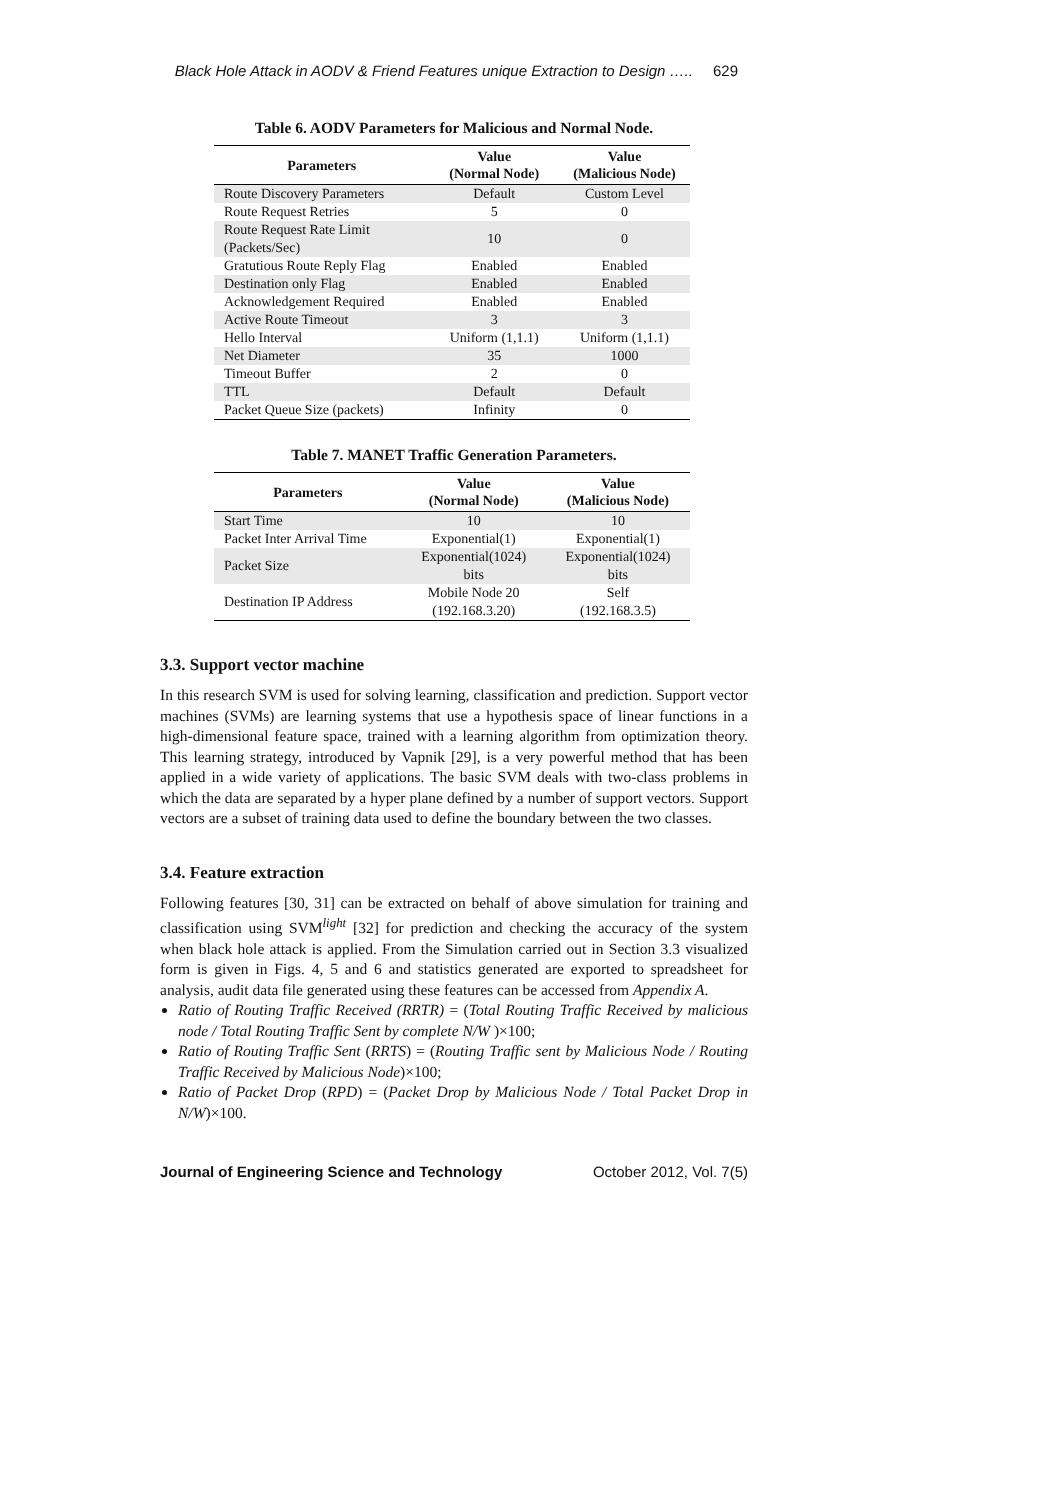Black Hole Attack in AODV & Friend Features unique Extraction to Design ….. 629
Table 6. AODV Parameters for Malicious and Normal Node.
| Parameters | Value (Normal Node) | Value (Malicious Node) |
| --- | --- | --- |
| Route Discovery Parameters | Default | Custom Level |
| Route Request Retries | 5 | 0 |
| Route Request Rate Limit (Packets/Sec) | 10 | 0 |
| Gratutious Route Reply Flag | Enabled | Enabled |
| Destination only Flag | Enabled | Enabled |
| Acknowledgement Required | Enabled | Enabled |
| Active Route Timeout | 3 | 3 |
| Hello Interval | Uniform (1,1.1) | Uniform (1,1.1) |
| Net Diameter | 35 | 1000 |
| Timeout Buffer | 2 | 0 |
| TTL | Default | Default |
| Packet Queue Size (packets) | Infinity | 0 |
Table 7. MANET Traffic Generation Parameters.
| Parameters | Value (Normal Node) | Value (Malicious Node) |
| --- | --- | --- |
| Start Time | 10 | 10 |
| Packet Inter Arrival Time | Exponential(1) | Exponential(1) |
| Packet Size | Exponential(1024) bits | Exponential(1024) bits |
| Destination IP Address | Mobile Node 20 (192.168.3.20) | Self (192.168.3.5) |
3.3. Support vector machine
In this research SVM is used for solving learning, classification and prediction. Support vector machines (SVMs) are learning systems that use a hypothesis space of linear functions in a high-dimensional feature space, trained with a learning algorithm from optimization theory. This learning strategy, introduced by Vapnik [29], is a very powerful method that has been applied in a wide variety of applications. The basic SVM deals with two-class problems in which the data are separated by a hyper plane defined by a number of support vectors. Support vectors are a subset of training data used to define the boundary between the two classes.
3.4. Feature extraction
Following features [30, 31] can be extracted on behalf of above simulation for training and classification using SVM<sup>light</sup> [32] for prediction and checking the accuracy of the system when black hole attack is applied. From the Simulation carried out in Section 3.3 visualized form is given in Figs. 4, 5 and 6 and statistics generated are exported to spreadsheet for analysis, audit data file generated using these features can be accessed from Appendix A.
Ratio of Routing Traffic Received (RRTR) = (Total Routing Traffic Received by malicious node / Total Routing Traffic Sent by complete N/W )×100;
Ratio of Routing Traffic Sent (RRTS) = (Routing Traffic sent by Malicious Node / Routing Traffic Received by Malicious Node)×100;
Ratio of Packet Drop (RPD) = (Packet Drop by Malicious Node / Total Packet Drop in N/W)×100.
Journal of Engineering Science and Technology October 2012, Vol. 7(5)